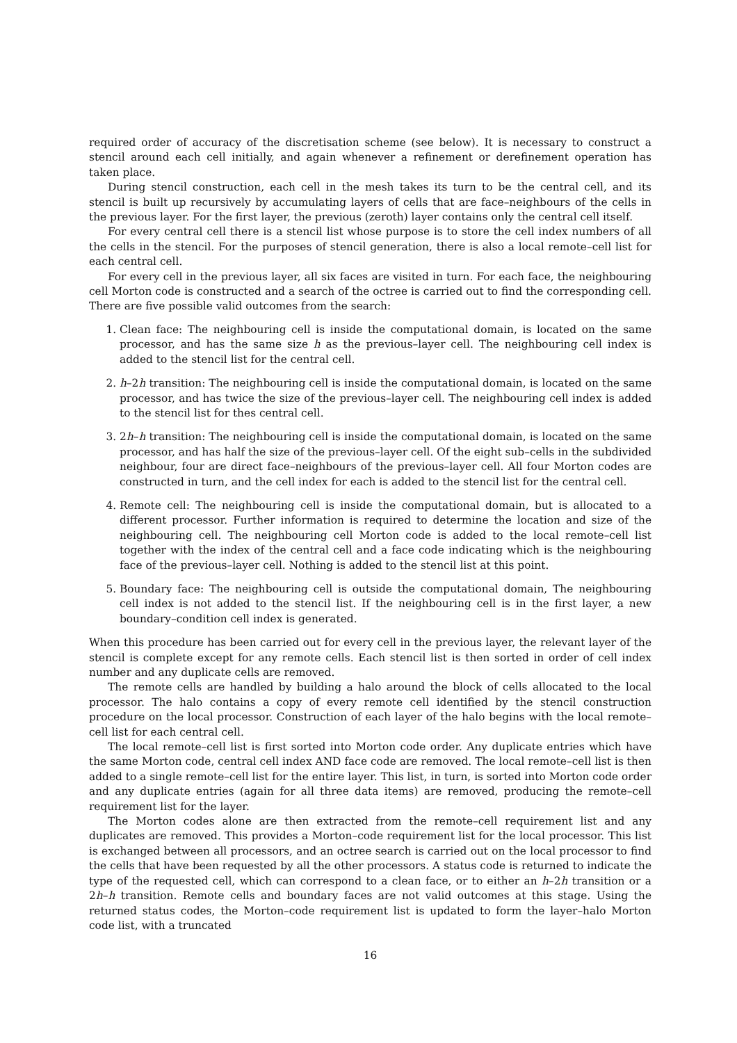required order of accuracy of the discretisation scheme (see below). It is necessary to construct a stencil around each cell initially, and again whenever a refinement or derefinement operation has taken place.
During stencil construction, each cell in the mesh takes its turn to be the central cell, and its stencil is built up recursively by accumulating layers of cells that are face–neighbours of the cells in the previous layer. For the first layer, the previous (zeroth) layer contains only the central cell itself.
For every central cell there is a stencil list whose purpose is to store the cell index numbers of all the cells in the stencil. For the purposes of stencil generation, there is also a local remote–cell list for each central cell.
For every cell in the previous layer, all six faces are visited in turn. For each face, the neighbouring cell Morton code is constructed and a search of the octree is carried out to find the corresponding cell. There are five possible valid outcomes from the search:
1. Clean face: The neighbouring cell is inside the computational domain, is located on the same processor, and has the same size h as the previous–layer cell. The neighbouring cell index is added to the stencil list for the central cell.
2. h–2h transition: The neighbouring cell is inside the computational domain, is located on the same processor, and has twice the size of the previous–layer cell. The neighbouring cell index is added to the stencil list for thes central cell.
3. 2h–h transition: The neighbouring cell is inside the computational domain, is located on the same processor, and has half the size of the previous–layer cell. Of the eight sub–cells in the subdivided neighbour, four are direct face–neighbours of the previous–layer cell. All four Morton codes are constructed in turn, and the cell index for each is added to the stencil list for the central cell.
4. Remote cell: The neighbouring cell is inside the computational domain, but is allocated to a different processor. Further information is required to determine the location and size of the neighbouring cell. The neighbouring cell Morton code is added to the local remote–cell list together with the index of the central cell and a face code indicating which is the neighbouring face of the previous–layer cell. Nothing is added to the stencil list at this point.
5. Boundary face: The neighbouring cell is outside the computational domain, The neighbouring cell index is not added to the stencil list. If the neighbouring cell is in the first layer, a new boundary–condition cell index is generated.
When this procedure has been carried out for every cell in the previous layer, the relevant layer of the stencil is complete except for any remote cells. Each stencil list is then sorted in order of cell index number and any duplicate cells are removed.
The remote cells are handled by building a halo around the block of cells allocated to the local processor. The halo contains a copy of every remote cell identified by the stencil construction procedure on the local processor. Construction of each layer of the halo begins with the local remote–cell list for each central cell.
The local remote–cell list is first sorted into Morton code order. Any duplicate entries which have the same Morton code, central cell index AND face code are removed. The local remote–cell list is then added to a single remote–cell list for the entire layer. This list, in turn, is sorted into Morton code order and any duplicate entries (again for all three data items) are removed, producing the remote–cell requirement list for the layer.
The Morton codes alone are then extracted from the remote–cell requirement list and any duplicates are removed. This provides a Morton–code requirement list for the local processor. This list is exchanged between all processors, and an octree search is carried out on the local processor to find the cells that have been requested by all the other processors. A status code is returned to indicate the type of the requested cell, which can correspond to a clean face, or to either an h–2h transition or a 2h–h transition. Remote cells and boundary faces are not valid outcomes at this stage. Using the returned status codes, the Morton–code requirement list is updated to form the layer–halo Morton code list, with a truncated
16